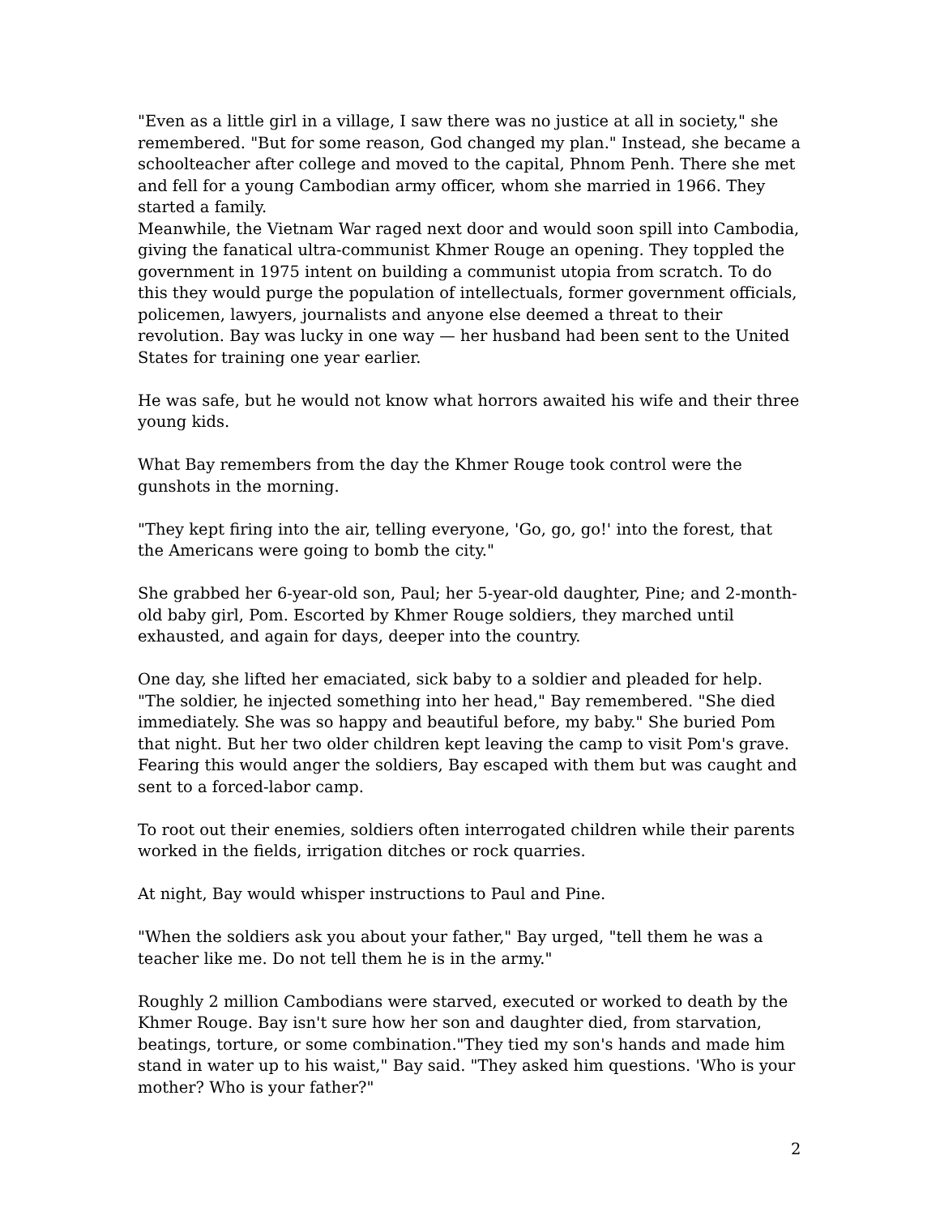"Even as a little girl in a village, I saw there was no justice at all in society," she remembered. "But for some reason, God changed my plan." Instead, she became a schoolteacher after college and moved to the capital, Phnom Penh. There she met and fell for a young Cambodian army officer, whom she married in 1966. They started a family.
Meanwhile, the Vietnam War raged next door and would soon spill into Cambodia, giving the fanatical ultra-communist Khmer Rouge an opening. They toppled the government in 1975 intent on building a communist utopia from scratch. To do this they would purge the population of intellectuals, former government officials, policemen, lawyers, journalists and anyone else deemed a threat to their revolution. Bay was lucky in one way — her husband had been sent to the United States for training one year earlier.
He was safe, but he would not know what horrors awaited his wife and their three young kids.
What Bay remembers from the day the Khmer Rouge took control were the gunshots in the morning.
"They kept firing into the air, telling everyone, 'Go, go, go!' into the forest, that the Americans were going to bomb the city."
She grabbed her 6-year-old son, Paul; her 5-year-old daughter, Pine; and 2-month-old baby girl, Pom. Escorted by Khmer Rouge soldiers, they marched until exhausted, and again for days, deeper into the country.
One day, she lifted her emaciated, sick baby to a soldier and pleaded for help. "The soldier, he injected something into her head," Bay remembered. "She died immediately. She was so happy and beautiful before, my baby." She buried Pom that night. But her two older children kept leaving the camp to visit Pom's grave. Fearing this would anger the soldiers, Bay escaped with them but was caught and sent to a forced-labor camp.
To root out their enemies, soldiers often interrogated children while their parents worked in the fields, irrigation ditches or rock quarries.
At night, Bay would whisper instructions to Paul and Pine.
"When the soldiers ask you about your father," Bay urged, "tell them he was a teacher like me. Do not tell them he is in the army."
Roughly 2 million Cambodians were starved, executed or worked to death by the Khmer Rouge. Bay isn't sure how her son and daughter died, from starvation, beatings, torture, or some combination."They tied my son's hands and made him stand in water up to his waist," Bay said. "They asked him questions. 'Who is your mother? Who is your father?"
2